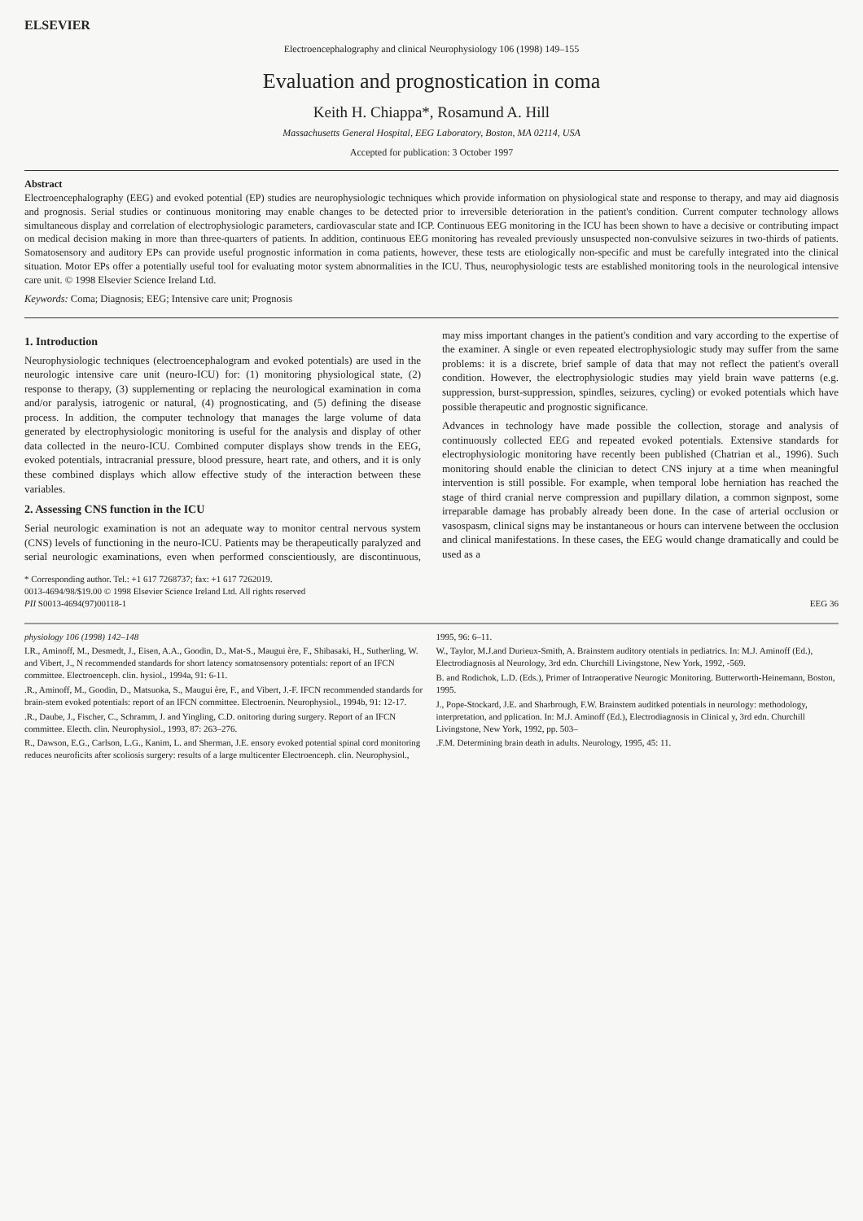ELSEVIER
Electroencephalography and clinical Neurophysiology 106 (1998) 149–155
Evaluation and prognostication in coma
Keith H. Chiappa*, Rosamund A. Hill
Massachusetts General Hospital, EEG Laboratory, Boston, MA 02114, USA
Accepted for publication: 3 October 1997
Abstract
Electroencephalography (EEG) and evoked potential (EP) studies are neurophysiologic techniques which provide information on physiological state and response to therapy, and may aid diagnosis and prognosis. Serial studies or continuous monitoring may enable changes to be detected prior to irreversible deterioration in the patient's condition. Current computer technology allows simultaneous display and correlation of electrophysiologic parameters, cardiovascular state and ICP. Continuous EEG monitoring in the ICU has been shown to have a decisive or contributing impact on medical decision making in more than three-quarters of patients. In addition, continuous EEG monitoring has revealed previously unsuspected non-convulsive seizures in two-thirds of patients. Somatosensory and auditory EPs can provide useful prognostic information in coma patients, however, these tests are etiologically non-specific and must be carefully integrated into the clinical situation. Motor EPs offer a potentially useful tool for evaluating motor system abnormalities in the ICU. Thus, neurophysiologic tests are established monitoring tools in the neurological intensive care unit. © 1998 Elsevier Science Ireland Ltd.
Keywords: Coma; Diagnosis; EEG; Intensive care unit; Prognosis
1. Introduction
Neurophysiologic techniques (electroencephalogram and evoked potentials) are used in the neurologic intensive care unit (neuro-ICU) for: (1) monitoring physiological state, (2) response to therapy, (3) supplementing or replacing the neurological examination in coma and/or paralysis, iatrogenic or natural, (4) prognosticating, and (5) defining the disease process. In addition, the computer technology that manages the large volume of data generated by electrophysiologic monitoring is useful for the analysis and display of other data collected in the neuro-ICU. Combined computer displays show trends in the EEG, evoked potentials, intracranial pressure, blood pressure, heart rate, and others, and it is only these combined displays which allow effective study of the interaction between these variables.
2. Assessing CNS function in the ICU
Serial neurologic examination is not an adequate way to monitor central nervous system (CNS) levels of functioning in the neuro-ICU. Patients may be therapeutically paralyzed and serial neurologic examinations, even when performed conscientiously, are discontinuous, may miss important changes in the patient's condition and vary according to the expertise of the examiner. A single or even repeated electrophysiologic study may suffer from the same problems: it is a discrete, brief sample of data that may not reflect the patient's overall condition. However, the electrophysiologic studies may yield brain wave patterns (e.g. suppression, burst-suppression, spindles, seizures, cycling) or evoked potentials which have possible therapeutic and prognostic significance.
Advances in technology have made possible the collection, storage and analysis of continuously collected EEG and repeated evoked potentials. Extensive standards for electrophysiologic monitoring have recently been published (Chatrian et al., 1996). Such monitoring should enable the clinician to detect CNS injury at a time when meaningful intervention is still possible. For example, when temporal lobe herniation has reached the stage of third cranial nerve compression and pupillary dilation, a common signpost, some irreparable damage has probably already been done. In the case of arterial occlusion or vasospasm, clinical signs may be instantaneous or hours can intervene between the occlusion and clinical manifestations. In these cases, the EEG would change dramatically and could be used as a
* Corresponding author. Tel.: +1 617 7268737; fax: +1 617 7262019.
0013-4694/98/$19.00 © 1998 Elsevier Science Ireland Ltd. All rights reserved
PII S0013-4694(97)00118-1 EEG 36
physiology 106 (1998) 142–148
I.R., Aminoff, M., Desmedt, J., Eisen, A.A., Goodin, D., Mat-S., Maugui ère, F., Shibasaki, H., Sutherling, W. and Vibert, J., N recommended standards for short latency somatosensory potentials: report of an IFCN committee. Electroenceph. clin. hysiol., 1994a, 91: 6-11.
.R., Aminoff, M., Goodin, D., Matsuoka, S., Maugui ère, F., and Vibert, J.-F. IFCN recommended standards for brain-stem evoked potentials: report of an IFCN committee. Electroenin. Neurophysiol., 1994b, 91: 12-17.
.R., Daube, J., Fischer, C., Schramm, J. and Yingling, C.D. onitoring during surgery. Report of an IFCN committee. Electh. clin. Neurophysiol., 1993, 87: 263–276.
R., Dawson, E.G., Carlson, L.G., Kanim, L. and Sherman, J.E. ensory evoked potential spinal cord monitoring reduces neuroficits after scoliosis surgery: results of a large multicenter Electroenceph. clin. Neurophysiol., 1995, 96: 6–11.
W., Taylor, M.J.and Durieux-Smith, A. Brainstem auditory otentials in pediatrics. In: M.J. Aminoff (Ed.), Electrodiagnosis al Neurology, 3rd edn. Churchill Livingstone, New York, 1992, -569.
B. and Rodichok, L.D. (Eds.), Primer of Intraoperative Neurogic Monitoring. Butterworth-Heinemann, Boston, 1995.
J., Pope-Stockard, J.E. and Sharbrough, F.W. Brainstem auditked potentials in neurology: methodology, interpretation, and pplication. In: M.J. Aminoff (Ed.), Electrodiagnosis in Clinical y, 3rd edn. Churchill Livingstone, New York, 1992, pp. 503–
.F.M. Determining brain death in adults. Neurology, 1995, 45: 11.